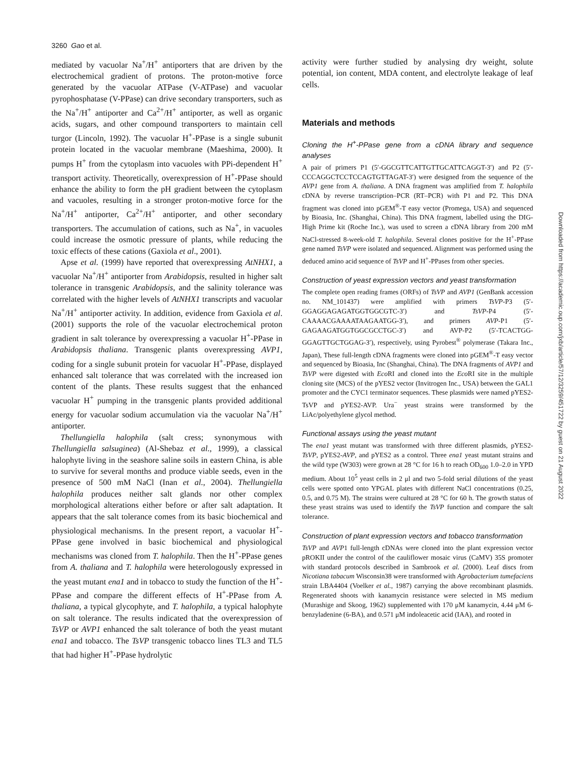3260 Gao et al.
mediated by vacuolar Na<sup>+</sup>/H<sup>+</sup> antiporters that are driven by the electrochemical gradient of protons. The proton-motive force generated by the vacuolar ATPase (V-ATPase) and vacuolar pyrophosphatase (V-PPase) can drive secondary transporters, such as the Na<sup>+</sup>/H<sup>+</sup> antiporter and Ca<sup>2+</sup>/H<sup>+</sup> antiporter, as well as organic acids, sugars, and other compound transporters to maintain cell turgor (Lincoln, 1992). The vacuolar H<sup>+</sup>-PPase is a single subunit protein located in the vacuolar membrane (Maeshima, 2000). It pumps H<sup>+</sup> from the cytoplasm into vacuoles with PPi-dependent H<sup>+</sup> transport activity. Theoretically, overexpression of H<sup>+</sup>-PPase should enhance the ability to form the pH gradient between the cytoplasm and vacuoles, resulting in a stronger proton-motive force for the Na<sup>+</sup>/H<sup>+</sup> antiporter, Ca<sup>2+</sup>/H<sup>+</sup> antiporter, and other secondary transporters. The accumulation of cations, such as Na<sup>+</sup>, in vacuoles could increase the osmotic pressure of plants, while reducing the toxic effects of these cations (Gaxiola et al., 2001).
Apse et al. (1999) have reported that overexpressing AtNHX1, a vacuolar Na<sup>+</sup>/H<sup>+</sup> antiporter from Arabidopsis, resulted in higher salt tolerance in transgenic Arabidopsis, and the salinity tolerance was correlated with the higher levels of AtNHX1 transcripts and vacuolar Na<sup>+</sup>/H<sup>+</sup> antiporter activity. In addition, evidence from Gaxiola et al. (2001) supports the role of the vacuolar electrochemical proton gradient in salt tolerance by overexpressing a vacuolar H<sup>+</sup>-PPase in Arabidopsis thaliana. Transgenic plants overexpressing AVP1, coding for a single subunit protein for vacuolar H<sup>+</sup>-PPase, displayed enhanced salt tolerance that was correlated with the increased ion content of the plants. These results suggest that the enhanced vacuolar H<sup>+</sup> pumping in the transgenic plants provided additional energy for vacuolar sodium accumulation via the vacuolar Na<sup>+</sup>/H<sup>+</sup> antiporter.
Thellungiella halophila (salt cress; synonymous with Thellungiella salsuginea) (Al-Shebaz et al., 1999), a classical halophyte living in the seashore saline soils in eastern China, is able to survive for several months and produce viable seeds, even in the presence of 500 mM NaCl (Inan et al., 2004). Thellungiella halophila produces neither salt glands nor other complex morphological alterations either before or after salt adaptation. It appears that the salt tolerance comes from its basic biochemical and physiological mechanisms. In the present report, a vacuolar H<sup>+</sup>-PPase gene involved in basic biochemical and physiological mechanisms was cloned from T. halophila. Then the H<sup>+</sup>-PPase genes from A. thaliana and T. halophila were heterologously expressed in the yeast mutant ena1 and in tobacco to study the function of the H<sup>+</sup>-PPase and compare the different effects of H<sup>+</sup>-PPase from A. thaliana, a typical glycophyte, and T. halophila, a typical halophyte on salt tolerance. The results indicated that the overexpression of TsVP or AVP1 enhanced the salt tolerance of both the yeast mutant ena1 and tobacco. The TsVP transgenic tobacco lines TL3 and TL5 that had higher H<sup>+</sup>-PPase hydrolytic
activity were further studied by analysing dry weight, solute potential, ion content, MDA content, and electrolyte leakage of leaf cells.
Materials and methods
Cloning the H<sup>+</sup>-PPase gene from a cDNA library and sequence analyses
A pair of primers P1 (5′-GGCGTTCATTGTTGCATTCAGGT-3′) and P2 (5′-CCCAGGCTCCTCCAGTGTTAGAT-3′) were designed from the sequence of the AVP1 gene from A. thaliana. A DNA fragment was amplified from T. halophila cDNA by reverse transcription–PCR (RT–PCR) with P1 and P2. This DNA fragment was cloned into pGEM<sup>®</sup>-T easy vector (Promega, USA) and sequenced by Bioasia, Inc. (Shanghai, China). This DNA fragment, labelled using the DIG-High Prime kit (Roche Inc.), was used to screen a cDNA library from 200 mM NaCl-stressed 8-week-old T. halophila. Several clones positive for the H<sup>+</sup>-PPase gene named TsVP were isolated and sequenced. Alignment was performed using the deduced amino acid sequence of TsVP and H<sup>+</sup>-PPases from other species.
Construction of yeast expression vectors and yeast transformation
The complete open reading frames (ORFs) of TsVP and AVP1 (GenBank accession no. NM_101437) were amplified with primers TsVP-P3 (5′-GGAGGAGAGATGGTGGCGTC-3′) and TsVP-P4 (5′-CAAAACGAAAATAAGAATGG-3′), and primers AVP-P1 (5′-GAGAAGATGGTGGCGCCTGC-3′) and AVP-P2 (5′-TCACTGG-GGAGTTGCTGGAG-3′), respectively, using Pyrobest<sup>®</sup> polymerase (Takara Inc., Japan), These full-length cDNA fragments were cloned into pGEM<sup>®</sup>-T easy vector and sequenced by Bioasia, Inc (Shanghai, China). The DNA fragments of AVP1 and TsVP were digested with Eco RI and cloned into the Eco RI site in the multiple cloning site (MCS) of the pYES2 vector (Invitrogen Inc., USA) between the GAL1 promoter and the CYC1 terminator sequences. These plasmids were named pYES2-TsVP and pYES2-AVP. Ura<sup>−</sup> yeast strains were transformed by the LiAc/polyethylene glycol method.
Functional assays using the yeast mutant
The ena1 yeast mutant was transformed with three different plasmids, pYES2-TsVP, pYES2-AVP, and pYES2 as a control. Three ena1 yeast mutant strains and the wild type (W303) were grown at 28 °C for 16 h to reach OD<sub>600</sub> 1.0–2.0 in YPD medium. About 10<sup>5</sup> yeast cells in 2 μl and two 5-fold serial dilutions of the yeast cells were spotted onto YPGAL plates with different NaCl concentrations (0.25, 0.5, and 0.75 M). The strains were cultured at 28 °C for 60 h. The growth status of these yeast strains was used to identify the TsVP function and compare the salt tolerance.
Construction of plant expression vectors and tobacco transformation
TsVP and AVP1 full-length cDNAs were cloned into the plant expression vector pROKII under the control of the cauliflower mosaic virus (CaMV) 35S promoter with standard protocols described in Sambrook et al. (2000). Leaf discs from Nicotiana tabacum Wisconsin38 were transformed with Agrobacterium tumefaciens strain LBA4404 (Voelker et al., 1987) carrying the above recombinant plasmids. Regenerated shoots with kanamycin resistance were selected in MS medium (Murashige and Skoog, 1962) supplemented with 170 μM kanamycin, 4.44 μM 6-benzyladenine (6-BA), and 0.571 μM indoleacetic acid (IAA), and rooted in
Downloaded from https://academic.oup.com/jxb/article/57/12/3259/451722 by guest on 21 August 2022